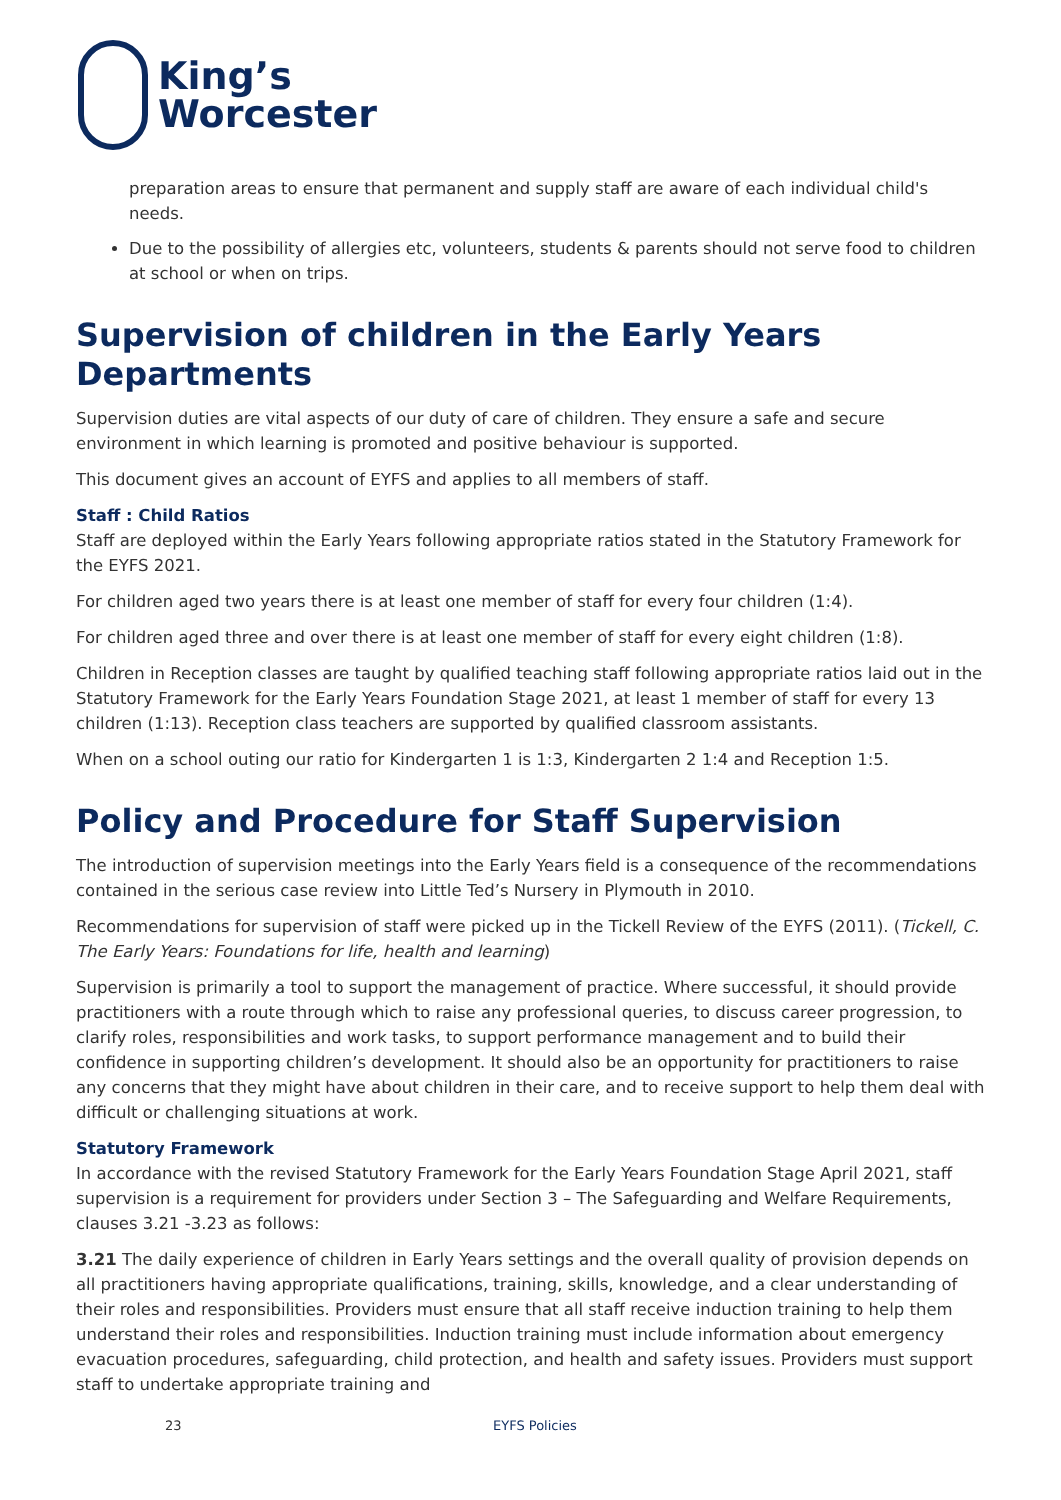King’s
Worcester
preparation areas to ensure that permanent and supply staff are aware of each individual child's needs.
Due to the possibility of allergies etc, volunteers, students & parents should not serve food to children at school or when on trips.
Supervision of children in the Early Years Departments
Supervision duties are vital aspects of our duty of care of children. They ensure a safe and secure environment in which learning is promoted and positive behaviour is supported.
This document gives an account of EYFS and applies to all members of staff.
Staff : Child Ratios
Staff are deployed within the Early Years following appropriate ratios stated in the Statutory Framework for the EYFS 2021.
For children aged two years there is at least one member of staff for every four children (1:4).
For children aged three and over there is at least one member of staff for every eight children (1:8).
Children in Reception classes are taught by qualified teaching staff following appropriate ratios laid out in the Statutory Framework for the Early Years Foundation Stage 2021, at least 1 member of staff for every 13 children (1:13). Reception class teachers are supported by qualified classroom assistants.
When on a school outing our ratio for Kindergarten 1 is 1:3, Kindergarten 2 1:4 and Reception 1:5.
Policy and Procedure for Staff Supervision
The introduction of supervision meetings into the Early Years field is a consequence of the recommendations contained in the serious case review into Little Ted’s Nursery in Plymouth in 2010.
Recommendations for supervision of staff were picked up in the Tickell Review of the EYFS (2011). (Tickell, C. The Early Years: Foundations for life, health and learning)
Supervision is primarily a tool to support the management of practice. Where successful, it should provide practitioners with a route through which to raise any professional queries, to discuss career progression, to clarify roles, responsibilities and work tasks, to support performance management and to build their confidence in supporting children’s development. It should also be an opportunity for practitioners to raise any concerns that they might have about children in their care, and to receive support to help them deal with difficult or challenging situations at work.
Statutory Framework
In accordance with the revised Statutory Framework for the Early Years Foundation Stage April 2021, staff supervision is a requirement for providers under Section 3 – The Safeguarding and Welfare Requirements, clauses 3.21 -3.23 as follows:
3.21 The daily experience of children in Early Years settings and the overall quality of provision depends on all practitioners having appropriate qualifications, training, skills, knowledge, and a clear understanding of their roles and responsibilities. Providers must ensure that all staff receive induction training to help them understand their roles and responsibilities. Induction training must include information about emergency evacuation procedures, safeguarding, child protection, and health and safety issues. Providers must support staff to undertake appropriate training and
23 EYFS Policies